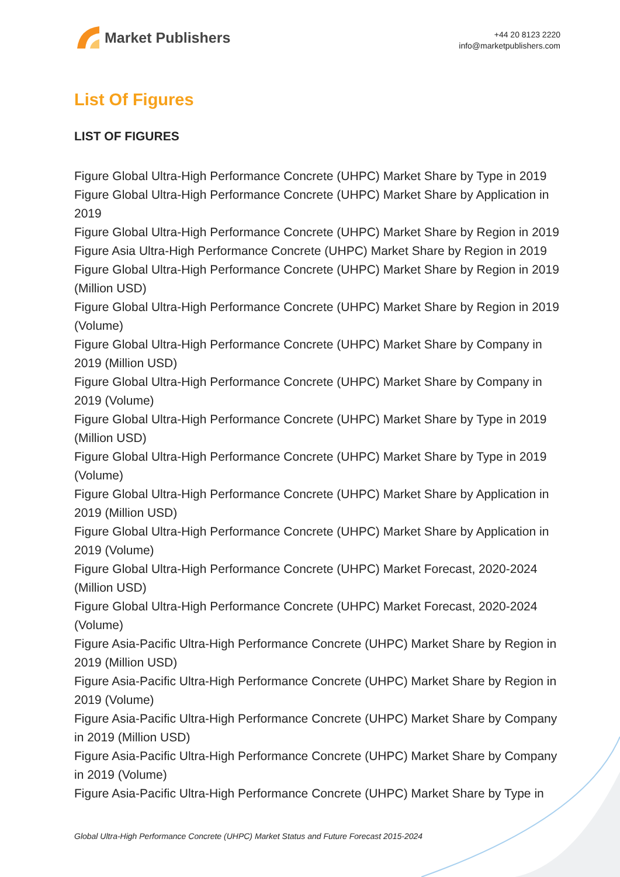Market Publishers
+44 20 8123 2220
info@marketpublishers.com
List Of Figures
LIST OF FIGURES
Figure Global Ultra-High Performance Concrete (UHPC) Market Share by Type in 2019
Figure Global Ultra-High Performance Concrete (UHPC) Market Share by Application in 2019
Figure Global Ultra-High Performance Concrete (UHPC) Market Share by Region in 2019
Figure Asia Ultra-High Performance Concrete (UHPC) Market Share by Region in 2019
Figure Global Ultra-High Performance Concrete (UHPC) Market Share by Region in 2019 (Million USD)
Figure Global Ultra-High Performance Concrete (UHPC) Market Share by Region in 2019 (Volume)
Figure Global Ultra-High Performance Concrete (UHPC) Market Share by Company in 2019 (Million USD)
Figure Global Ultra-High Performance Concrete (UHPC) Market Share by Company in 2019 (Volume)
Figure Global Ultra-High Performance Concrete (UHPC) Market Share by Type in 2019 (Million USD)
Figure Global Ultra-High Performance Concrete (UHPC) Market Share by Type in 2019 (Volume)
Figure Global Ultra-High Performance Concrete (UHPC) Market Share by Application in 2019 (Million USD)
Figure Global Ultra-High Performance Concrete (UHPC) Market Share by Application in 2019 (Volume)
Figure Global Ultra-High Performance Concrete (UHPC) Market Forecast, 2020-2024 (Million USD)
Figure Global Ultra-High Performance Concrete (UHPC) Market Forecast, 2020-2024 (Volume)
Figure Asia-Pacific Ultra-High Performance Concrete (UHPC) Market Share by Region in 2019 (Million USD)
Figure Asia-Pacific Ultra-High Performance Concrete (UHPC) Market Share by Region in 2019 (Volume)
Figure Asia-Pacific Ultra-High Performance Concrete (UHPC) Market Share by Company in 2019 (Million USD)
Figure Asia-Pacific Ultra-High Performance Concrete (UHPC) Market Share by Company in 2019 (Volume)
Figure Asia-Pacific Ultra-High Performance Concrete (UHPC) Market Share by Type in
Global Ultra-High Performance Concrete (UHPC) Market Status and Future Forecast 2015-2024